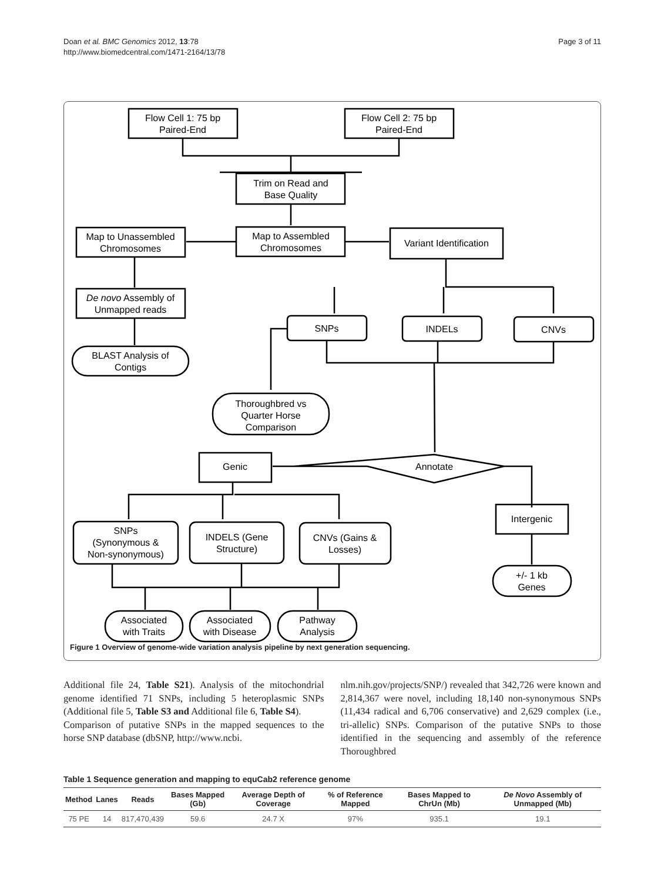Doan et al. BMC Genomics 2012, 13:78
http://www.biomedcentral.com/1471-2164/13/78
Page 3 of 11
Flow Cell 1: 75 bp
Paired-End
Flow Cell 2: 75 bp
Paired-End
Trim on Read and
Base Quality
Map to Assembled
Chromosomes
Map to Unassembled
Chromosomes
Variant Identification
De novo Assembly of
Unmapped reads
BLAST Analysis of
Contigs
SNPs
INDELs
CNVs
Thoroughbred vs
Quarter Horse
Comparison
Annotate
Genic
Intergenic
SNPs
(Synonymous &
Non-synonymous)
INDELS (Gene
Structure)
CNVs (Gains &
Losses)
+/- 1 kb
Genes
Associated
with Traits
Associated
with Disease
Pathway
Analysis
Figure 1 Overview of genome-wide variation analysis pipeline by next generation sequencing.
Additional file 24, Table S21). Analysis of the mitochondrial genome identified 71 SNPs, including 5 heteroplasmic SNPs (Additional file 5, Table S3 and Additional file 6, Table S4).
Comparison of putative SNPs in the mapped sequences to the horse SNP database (dbSNP, http://www.ncbi.
nlm.nih.gov/projects/SNP/) revealed that 342,726 were known and 2,814,367 were novel, including 18,140 non-synonymous SNPs (11,434 radical and 6,706 conservative) and 2,629 complex (i.e., tri-allelic) SNPs. Comparison of the putative SNPs to those identified in the sequencing and assembly of the reference Thoroughbred
Table 1 Sequence generation and mapping to equCab2 reference genome
| Method | Lanes | Reads | Bases Mapped (Gb) | Average Depth of Coverage | % of Reference Mapped | Bases Mapped to ChrUn (Mb) | De Novo Assembly of Unmapped (Mb) |
| --- | --- | --- | --- | --- | --- | --- | --- |
| 75 PE | 14 | 817,470,439 | 59.6 | 24.7 X | 97% | 935.1 | 19.1 |